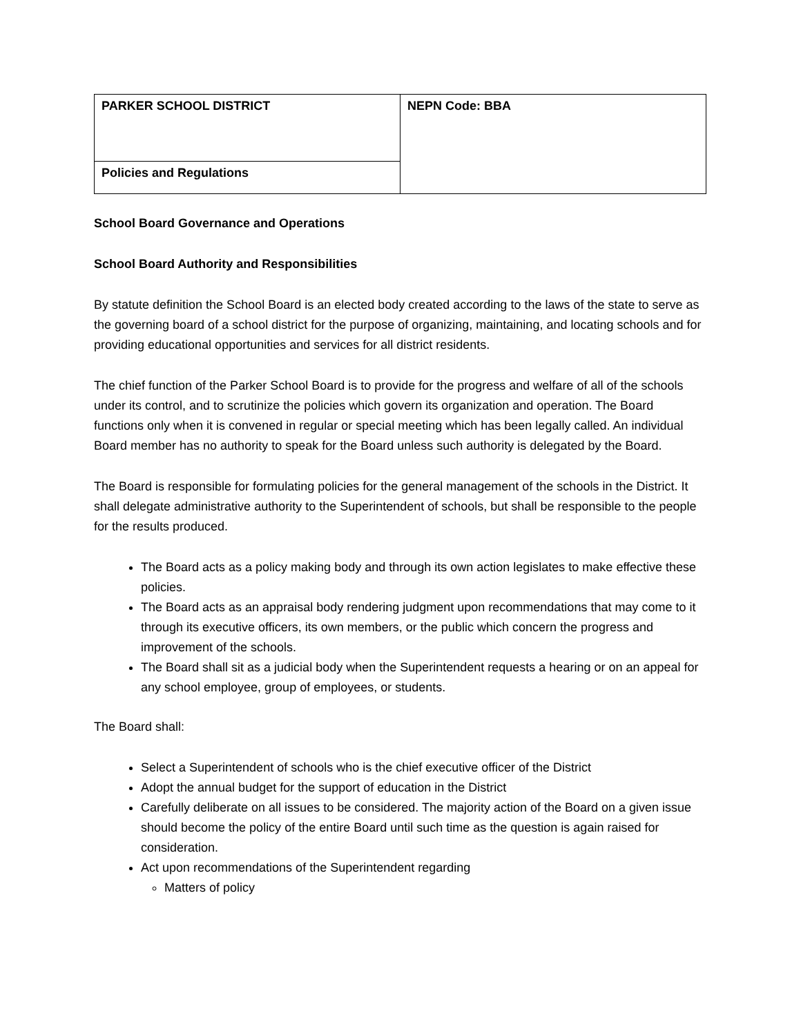| PARKER SCHOOL DISTRICT | NEPN Code: BBA |
| Policies and Regulations | |
School Board Governance and Operations
School Board Authority and Responsibilities
By statute definition the School Board is an elected body created according to the laws of the state to serve as the governing board of a school district for the purpose of organizing, maintaining, and locating schools and for providing educational opportunities and services for all district residents.
The chief function of the Parker School Board is to provide for the progress and welfare of all of the schools under its control, and to scrutinize the policies which govern its organization and operation. The Board functions only when it is convened in regular or special meeting which has been legally called. An individual Board member has no authority to speak for the Board unless such authority is delegated by the Board.
The Board is responsible for formulating policies for the general management of the schools in the District. It shall delegate administrative authority to the Superintendent of schools, but shall be responsible to the people for the results produced.
The Board acts as a policy making body and through its own action legislates to make effective these policies.
The Board acts as an appraisal body rendering judgment upon recommendations that may come to it through its executive officers, its own members, or the public which concern the progress and improvement of the schools.
The Board shall sit as a judicial body when the Superintendent requests a hearing or on an appeal for any school employee, group of employees, or students.
The Board shall:
Select a Superintendent of schools who is the chief executive officer of the District
Adopt the annual budget for the support of education in the District
Carefully deliberate on all issues to be considered. The majority action of the Board on a given issue should become the policy of the entire Board until such time as the question is again raised for consideration.
Act upon recommendations of the Superintendent regarding
Matters of policy